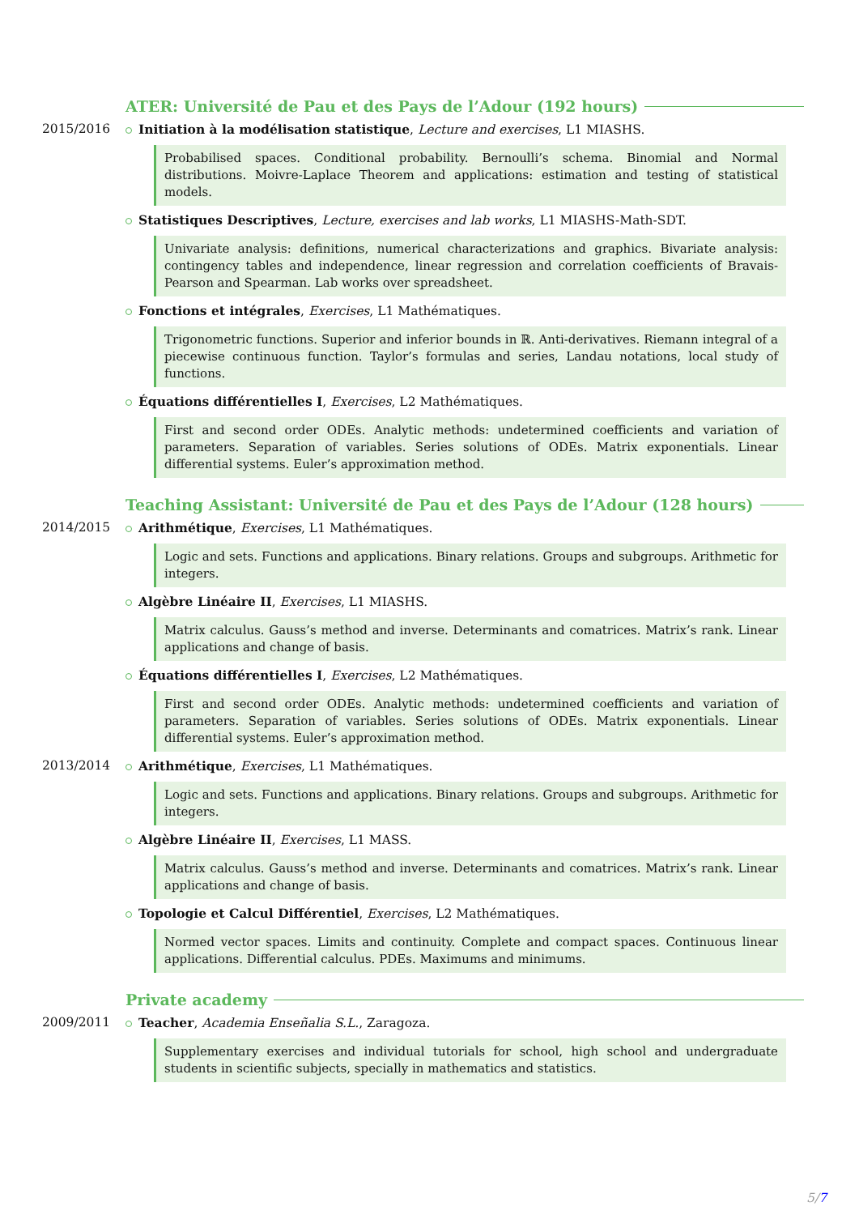ATER: Université de Pau et des Pays de l’Adour (192 hours)
2015/2016 Initiation à la modélisation statistique, Lecture and exercises, L1 MIASHS.
Probabilised spaces. Conditional probability. Bernoulli’s schema. Binomial and Normal distributions. Moivre-Laplace Theorem and applications: estimation and testing of statistical models.
Statistiques Descriptives, Lecture, exercises and lab works, L1 MIASHS-Math-SDT.
Univariate analysis: definitions, numerical characterizations and graphics. Bivariate analysis: contingency tables and independence, linear regression and correlation coefficients of Bravais-Pearson and Spearman. Lab works over spreadsheet.
Fonctions et intégrales, Exercises, L1 Mathématiques.
Trigonometric functions. Superior and inferior bounds in ℝ. Anti-derivatives. Riemann integral of a piecewise continuous function. Taylor’s formulas and series, Landau notations, local study of functions.
Équations différentielles I, Exercises, L2 Mathématiques.
First and second order ODEs. Analytic methods: undetermined coefficients and variation of parameters. Separation of variables. Series solutions of ODEs. Matrix exponentials. Linear differential systems. Euler’s approximation method.
Teaching Assistant: Université de Pau et des Pays de l’Adour (128 hours)
2014/2015 Arithmétique, Exercises, L1 Mathématiques.
Logic and sets. Functions and applications. Binary relations. Groups and subgroups. Arithmetic for integers.
Algèbre Linéaire II, Exercises, L1 MIASHS.
Matrix calculus. Gauss’s method and inverse. Determinants and comatrices. Matrix’s rank. Linear applications and change of basis.
Équations différentielles I, Exercises, L2 Mathématiques.
First and second order ODEs. Analytic methods: undetermined coefficients and variation of parameters. Separation of variables. Series solutions of ODEs. Matrix exponentials. Linear differential systems. Euler’s approximation method.
2013/2014 Arithmétique, Exercises, L1 Mathématiques.
Logic and sets. Functions and applications. Binary relations. Groups and subgroups. Arithmetic for integers.
Algèbre Linéaire II, Exercises, L1 MASS.
Matrix calculus. Gauss’s method and inverse. Determinants and comatrices. Matrix’s rank. Linear applications and change of basis.
Topologie et Calcul Différentiel, Exercises, L2 Mathématiques.
Normed vector spaces. Limits and continuity. Complete and compact spaces. Continuous linear applications. Differential calculus. PDEs. Maximums and minimums.
Private academy
2009/2011 Teacher, Academia Enseñalia S.L., Zaragoza.
Supplementary exercises and individual tutorials for school, high school and undergraduate students in scientific subjects, specially in mathematics and statistics.
5/7